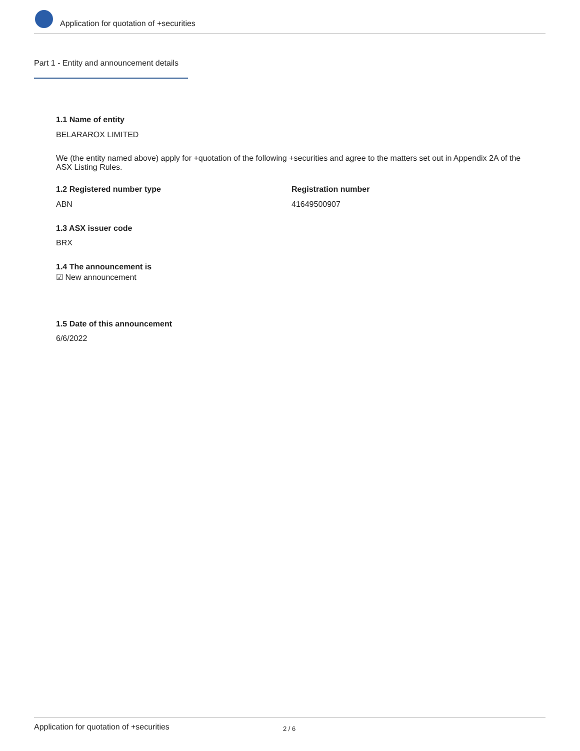Application for quotation of +securities
Part 1 - Entity and announcement details
1.1 Name of entity
BELARAROX LIMITED
We (the entity named above) apply for +quotation of the following +securities and agree to the matters set out in Appendix 2A of the ASX Listing Rules.
1.2 Registered number type Registration number
ABN 41649500907
1.3 ASX issuer code
BRX
1.4 The announcement is
☑ New announcement
1.5 Date of this announcement
6/6/2022
Application for quotation of +securities 2 / 6